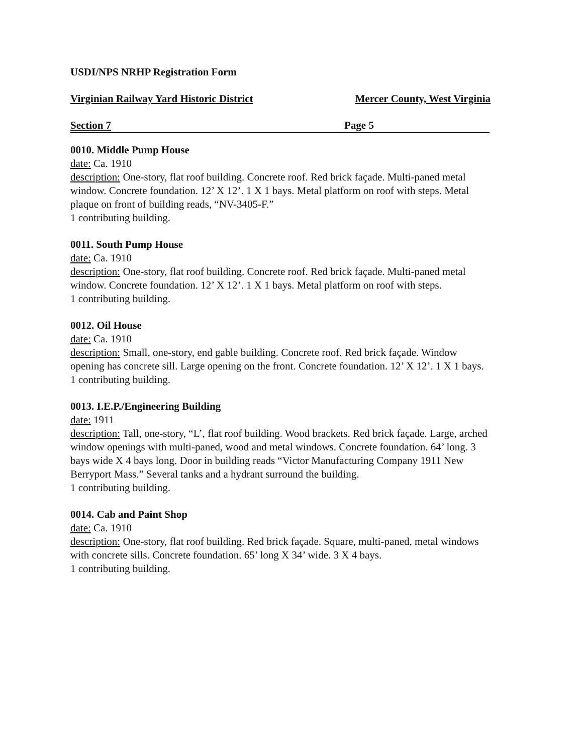USDI/NPS NRHP Registration Form
Virginian Railway Yard Historic District Mercer County, West Virginia
Section 7 Page 5
0010. Middle Pump House
date: Ca. 1910
description: One-story, flat roof building. Concrete roof. Red brick façade. Multi-paned metal window. Concrete foundation. 12’ X 12’. 1 X 1 bays. Metal platform on roof with steps. Metal plaque on front of building reads, “NV-3405-F.”
1 contributing building.
0011. South Pump House
date: Ca. 1910
description: One-story, flat roof building. Concrete roof. Red brick façade. Multi-paned metal window. Concrete foundation. 12’ X 12’. 1 X 1 bays. Metal platform on roof with steps.
1 contributing building.
0012. Oil House
date: Ca. 1910
description: Small, one-story, end gable building. Concrete roof. Red brick façade. Window opening has concrete sill. Large opening on the front. Concrete foundation. 12’ X 12’. 1 X 1 bays.
1 contributing building.
0013. I.E.P./Engineering Building
date: 1911
description: Tall, one-story, “L’, flat roof building. Wood brackets. Red brick façade. Large, arched window openings with multi-paned, wood and metal windows. Concrete foundation. 64’ long. 3 bays wide X 4 bays long. Door in building reads “Victor Manufacturing Company 1911 New Berryport Mass.” Several tanks and a hydrant surround the building.
1 contributing building.
0014. Cab and Paint Shop
date: Ca. 1910
description: One-story, flat roof building. Red brick façade. Square, multi-paned, metal windows with concrete sills. Concrete foundation. 65’ long X 34’ wide. 3 X 4 bays.
1 contributing building.